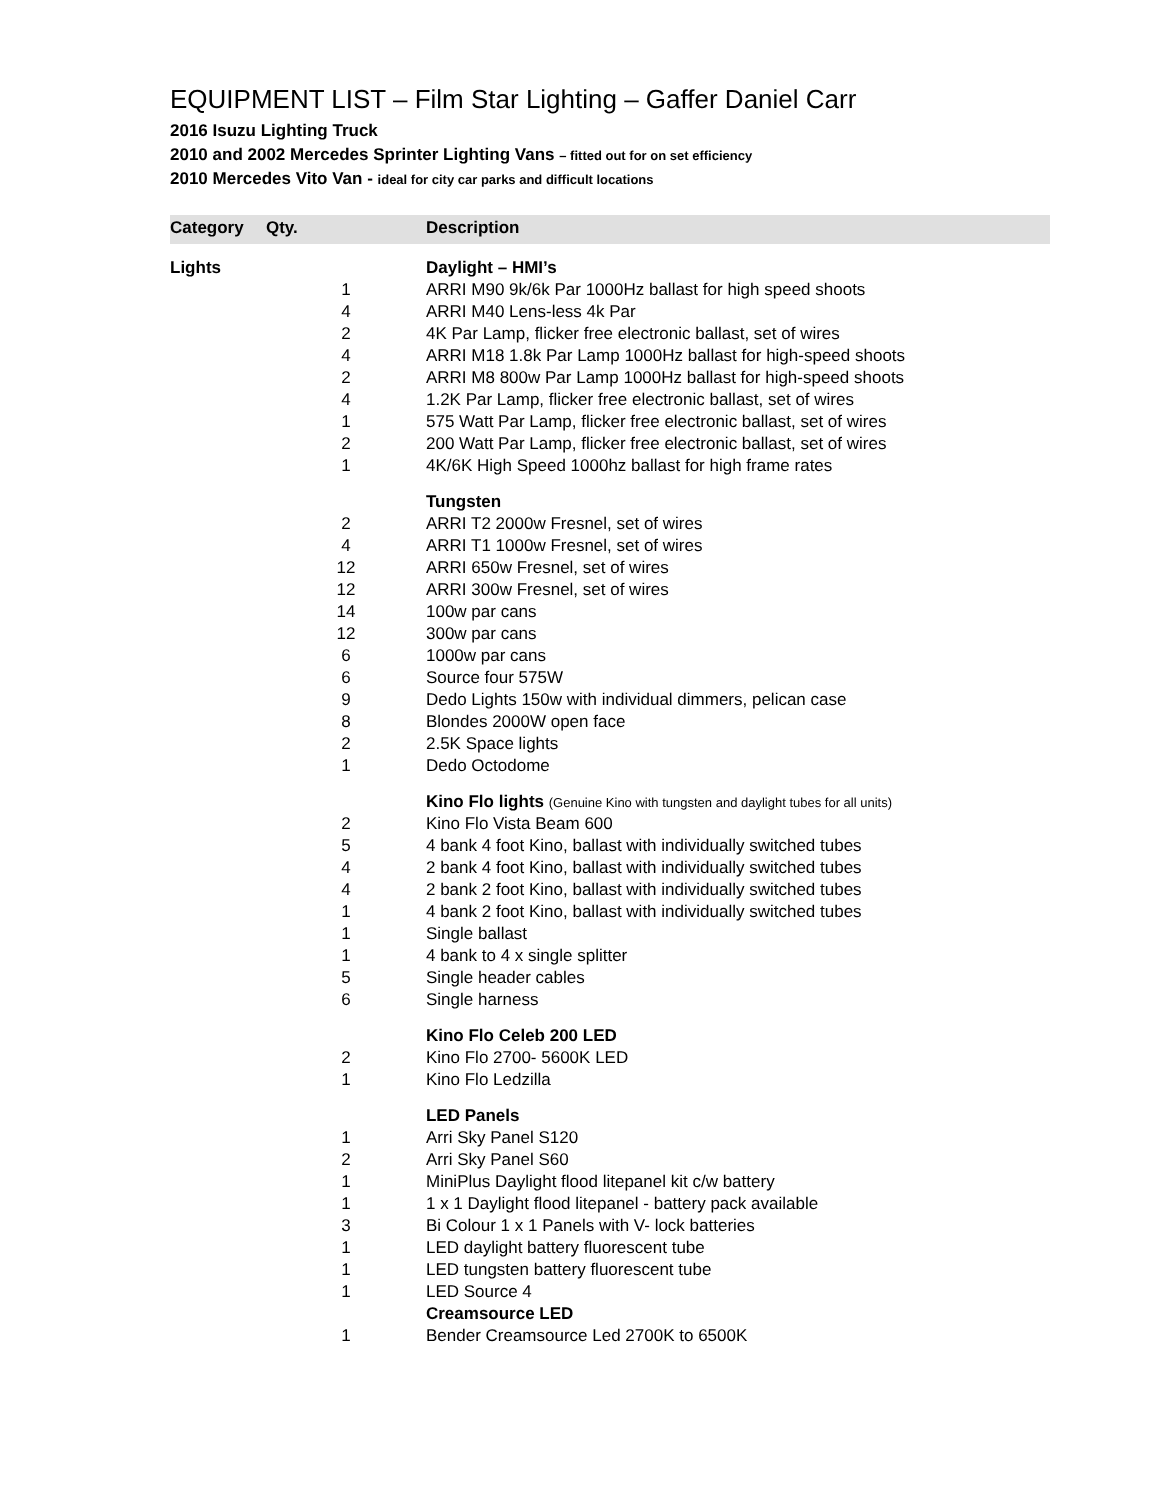EQUIPMENT LIST – Film Star Lighting – Gaffer Daniel Carr
2016 Isuzu Lighting Truck
2010 and 2002 Mercedes Sprinter Lighting Vans – fitted out for on set efficiency
2010 Mercedes Vito Van - ideal for city car parks and difficult locations
| Category | Qty. | Description |
| --- | --- | --- |
| Lights | | Daylight – HMI’s |
| | 1 | ARRI M90 9k/6k Par 1000Hz ballast for high speed shoots |
| | 4 | ARRI M40 Lens-less 4k Par |
| | 2 | 4K Par Lamp, flicker free electronic ballast, set of wires |
| | 4 | ARRI M18 1.8k Par Lamp 1000Hz ballast for high-speed shoots |
| | 2 | ARRI M8 800w Par Lamp 1000Hz ballast for high-speed shoots |
| | 4 | 1.2K Par Lamp, flicker free electronic ballast, set of wires |
| | 1 | 575 Watt Par Lamp, flicker free electronic ballast, set of wires |
| | 2 | 200 Watt Par Lamp, flicker free electronic ballast, set of wires |
| | 1 | 4K/6K High Speed 1000hz ballast for high frame rates |
| | | Tungsten |
| | 2 | ARRI T2 2000w Fresnel, set of wires |
| | 4 | ARRI T1 1000w Fresnel, set of wires |
| | 12 | ARRI 650w Fresnel, set of wires |
| | 12 | ARRI 300w Fresnel, set of wires |
| | 14 | 100w par cans |
| | 12 | 300w par cans |
| | 6 | 1000w par cans |
| | 6 | Source four 575W |
| | 9 | Dedo Lights 150w with individual dimmers, pelican case |
| | 8 | Blondes 2000W open face |
| | 2 | 2.5K Space lights |
| | 1 | Dedo Octodome |
| | | Kino Flo lights (Genuine Kino with tungsten and daylight tubes for all units) |
| | 2 | Kino Flo Vista Beam 600 |
| | 5 | 4 bank 4 foot Kino, ballast with individually switched tubes |
| | 4 | 2 bank 4 foot Kino, ballast with individually switched tubes |
| | 4 | 2 bank 2 foot Kino, ballast with individually switched tubes |
| | 1 | 4 bank 2 foot Kino, ballast with individually switched tubes |
| | 1 | Single ballast |
| | 1 | 4 bank to 4 x single splitter |
| | 5 | Single header cables |
| | 6 | Single harness |
| | | Kino Flo Celeb 200 LED |
| | 2 | Kino Flo 2700- 5600K LED |
| | 1 | Kino Flo Ledzilla |
| | | LED Panels |
| | 1 | Arri Sky Panel S120 |
| | 2 | Arri Sky Panel S60 |
| | 1 | MiniPlus Daylight flood litepanel kit c/w battery |
| | 1 | 1 x 1 Daylight flood litepanel - battery pack available |
| | 3 | Bi Colour 1 x 1 Panels with V- lock batteries |
| | 1 | LED daylight battery fluorescent tube |
| | 1 | LED tungsten battery fluorescent tube |
| | 1 | LED Source 4 |
| | | Creamsource LED |
| | 1 | Bender Creamsource Led 2700K to 6500K |